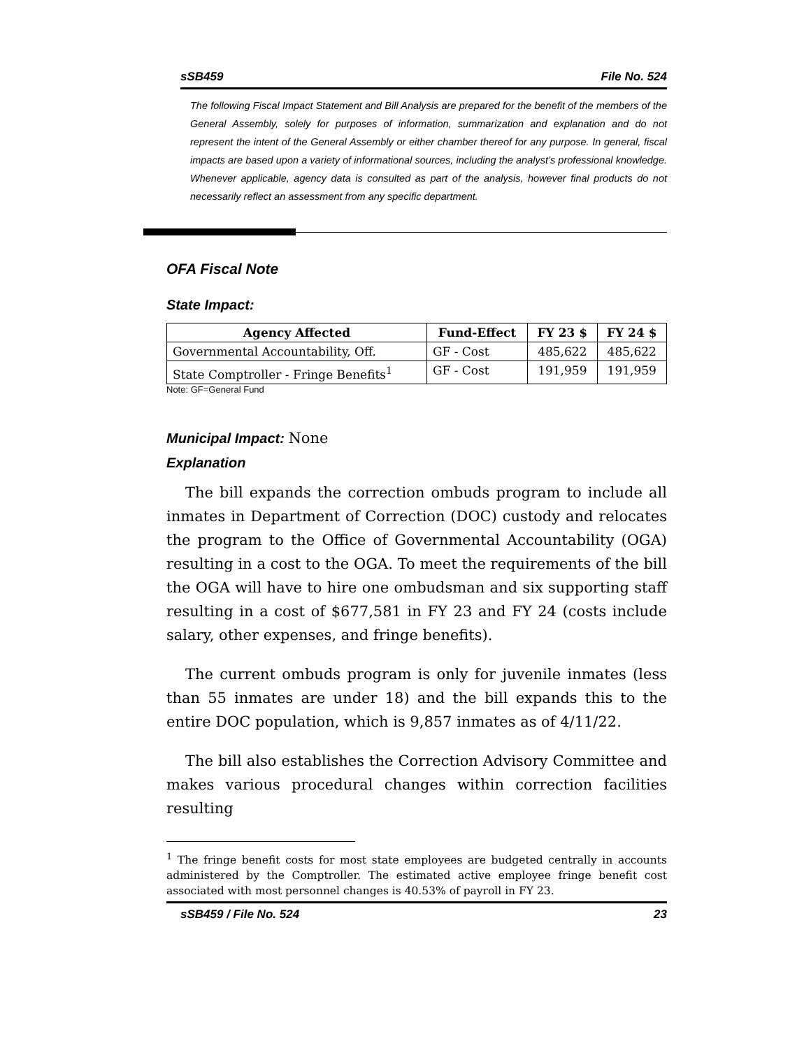sSB459 File No. 524
The following Fiscal Impact Statement and Bill Analysis are prepared for the benefit of the members of the General Assembly, solely for purposes of information, summarization and explanation and do not represent the intent of the General Assembly or either chamber thereof for any purpose. In general, fiscal impacts are based upon a variety of informational sources, including the analyst’s professional knowledge. Whenever applicable, agency data is consulted as part of the analysis, however final products do not necessarily reflect an assessment from any specific department.
OFA Fiscal Note
State Impact:
| Agency Affected | Fund-Effect | FY 23 $ | FY 24 $ |
| --- | --- | --- | --- |
| Governmental Accountability, Off. | GF - Cost | 485,622 | 485,622 |
| State Comptroller - Fringe Benefits<sup>1</sup> | GF - Cost | 191,959 | 191,959 |
Note: GF=General Fund
Municipal Impact: None
Explanation
The bill expands the correction ombuds program to include all inmates in Department of Correction (DOC) custody and relocates the program to the Office of Governmental Accountability (OGA) resulting in a cost to the OGA. To meet the requirements of the bill the OGA will have to hire one ombudsman and six supporting staff resulting in a cost of $677,581 in FY 23 and FY 24 (costs include salary, other expenses, and fringe benefits).
The current ombuds program is only for juvenile inmates (less than 55 inmates are under 18) and the bill expands this to the entire DOC population, which is 9,857 inmates as of 4/11/22.
The bill also establishes the Correction Advisory Committee and makes various procedural changes within correction facilities resulting
<sup>1</sup> The fringe benefit costs for most state employees are budgeted centrally in accounts administered by the Comptroller. The estimated active employee fringe benefit cost associated with most personnel changes is 40.53% of payroll in FY 23.
sSB459 / File No. 524 23